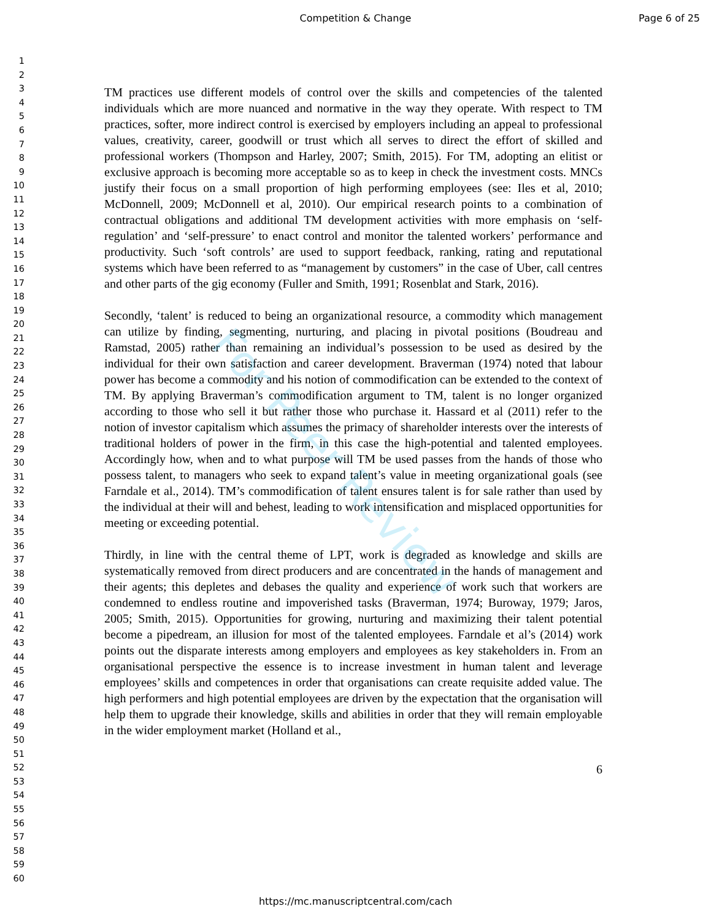Competition & Change
Page 6 of 25
For Peer Review
1
2
3
4
5
6
7
8
9
10
11
12
13
14
15
16
17
18
19
20
21
22
23
24
25
26
27
28
29
30
31
32
33
34
35
36
37
38
39
40
41
42
43
44
45
46
47
48
49
50
51
52
53
54
55
56
57
58
59
60
TM practices use different models of control over the skills and competencies of the talented individuals which are more nuanced and normative in the way they operate. With respect to TM practices, softer, more indirect control is exercised by employers including an appeal to professional values, creativity, career, goodwill or trust which all serves to direct the effort of skilled and professional workers (Thompson and Harley, 2007; Smith, 2015). For TM, adopting an elitist or exclusive approach is becoming more acceptable so as to keep in check the investment costs. MNCs justify their focus on a small proportion of high performing employees (see: Iles et al, 2010; McDonnell, 2009; McDonnell et al, 2010). Our empirical research points to a combination of contractual obligations and additional TM development activities with more emphasis on ‘self-regulation’ and ‘self-pressure’ to enact control and monitor the talented workers’ performance and productivity. Such ‘soft controls’ are used to support feedback, ranking, rating and reputational systems which have been referred to as “management by customers” in the case of Uber, call centres and other parts of the gig economy (Fuller and Smith, 1991; Rosenblat and Stark, 2016).
Secondly, ‘talent’ is reduced to being an organizational resource, a commodity which management can utilize by finding, segmenting, nurturing, and placing in pivotal positions (Boudreau and Ramstad, 2005) rather than remaining an individual’s possession to be used as desired by the individual for their own satisfaction and career development. Braverman (1974) noted that labour power has become a commodity and his notion of commodification can be extended to the context of TM. By applying Braverman’s commodification argument to TM, talent is no longer organized according to those who sell it but rather those who purchase it. Hassard et al (2011) refer to the notion of investor capitalism which assumes the primacy of shareholder interests over the interests of traditional holders of power in the firm, in this case the high-potential and talented employees. Accordingly how, when and to what purpose will TM be used passes from the hands of those who possess talent, to managers who seek to expand talent’s value in meeting organizational goals (see Farndale et al., 2014). TM’s commodification of talent ensures talent is for sale rather than used by the individual at their will and behest, leading to work intensification and misplaced opportunities for meeting or exceeding potential.
Thirdly, in line with the central theme of LPT, work is degraded as knowledge and skills are systematically removed from direct producers and are concentrated in the hands of management and their agents; this depletes and debases the quality and experience of work such that workers are condemned to endless routine and impoverished tasks (Braverman, 1974; Buroway, 1979; Jaros, 2005; Smith, 2015). Opportunities for growing, nurturing and maximizing their talent potential become a pipedream, an illusion for most of the talented employees. Farndale et al’s (2014) work points out the disparate interests among employers and employees as key stakeholders in. From an organisational perspective the essence is to increase investment in human talent and leverage employees’ skills and competences in order that organisations can create requisite added value. The high performers and high potential employees are driven by the expectation that the organisation will help them to upgrade their knowledge, skills and abilities in order that they will remain employable in the wider employment market (Holland et al.,
6
https://mc.manuscriptcentral.com/cach